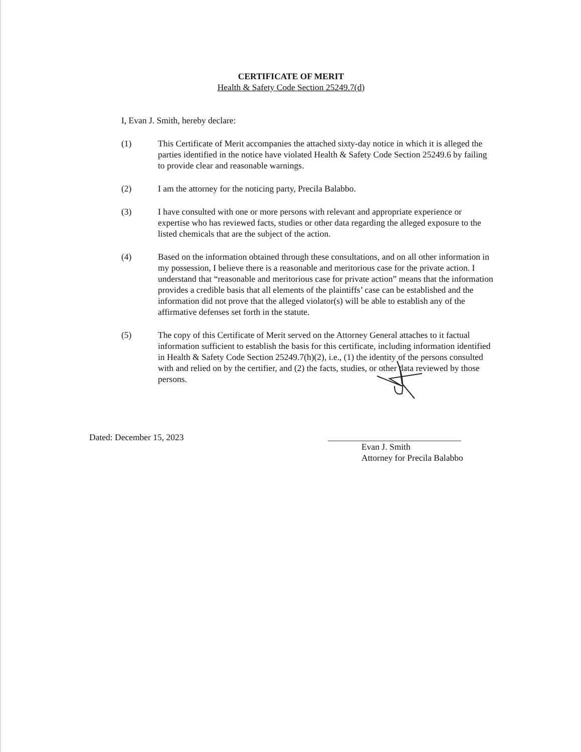CERTIFICATE OF MERIT
Health & Safety Code Section 25249.7(d)
I, Evan J. Smith, hereby declare:
(1) This Certificate of Merit accompanies the attached sixty-day notice in which it is alleged the parties identified in the notice have violated Health & Safety Code Section 25249.6 by failing to provide clear and reasonable warnings.
(2) I am the attorney for the noticing party, Precila Balabbo.
(3) I have consulted with one or more persons with relevant and appropriate experience or expertise who has reviewed facts, studies or other data regarding the alleged exposure to the listed chemicals that are the subject of the action.
(4) Based on the information obtained through these consultations, and on all other information in my possession, I believe there is a reasonable and meritorious case for the private action. I understand that “reasonable and meritorious case for private action” means that the information provides a credible basis that all elements of the plaintiffs’ case can be established and the information did not prove that the alleged violator(s) will be able to establish any of the affirmative defenses set forth in the statute.
(5) The copy of this Certificate of Merit served on the Attorney General attaches to it factual information sufficient to establish the basis for this certificate, including information identified in Health & Safety Code Section 25249.7(h)(2), i.e., (1) the identity of the persons consulted with and relied on by the certifier, and (2) the facts, studies, or other data reviewed by those persons.
Dated: December 15, 2023
Evan J. Smith
Attorney for Precila Balabbo